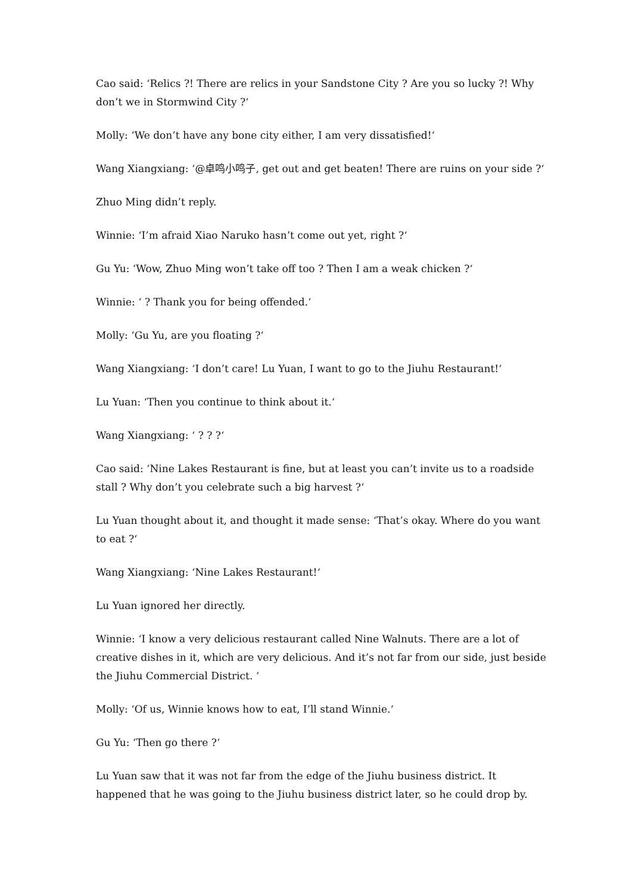Cao said: ‘Relics ?! There are relics in your Sandstone City ? Are you so lucky ?! Why don’t we in Stormwind City ?‘
Molly: ‘We don’t have any bone city either, I am very dissatisfied!‘
Wang Xiangxiang: ‘@卓鸣小鸣子, get out and get beaten! There are ruins on your side ?‘
Zhuo Ming didn’t reply.
Winnie: ‘I’m afraid Xiao Naruko hasn’t come out yet, right ?‘
Gu Yu: ‘Wow, Zhuo Ming won’t take off too ? Then I am a weak chicken ?‘
Winnie: ‘ ? Thank you for being offended.‘
Molly: ‘Gu Yu, are you floating ?‘
Wang Xiangxiang: ‘I don’t care! Lu Yuan, I want to go to the Jiuhu Restaurant!‘
Lu Yuan: ‘Then you continue to think about it.‘
Wang Xiangxiang: ‘ ? ? ?‘
Cao said: ‘Nine Lakes Restaurant is fine, but at least you can’t invite us to a roadside stall ? Why don’t you celebrate such a big harvest ?‘
Lu Yuan thought about it, and thought it made sense: ‘That’s okay. Where do you want to eat ?‘
Wang Xiangxiang: ‘Nine Lakes Restaurant!‘
Lu Yuan ignored her directly.
Winnie: ‘I know a very delicious restaurant called Nine Walnuts. There are a lot of creative dishes in it, which are very delicious. And it’s not far from our side, just beside the Jiuhu Commercial District. ‘
Molly: ‘Of us, Winnie knows how to eat, I’ll stand Winnie.‘
Gu Yu: ‘Then go there ?‘
Lu Yuan saw that it was not far from the edge of the Jiuhu business district. It happened that he was going to the Jiuhu business district later, so he could drop by.